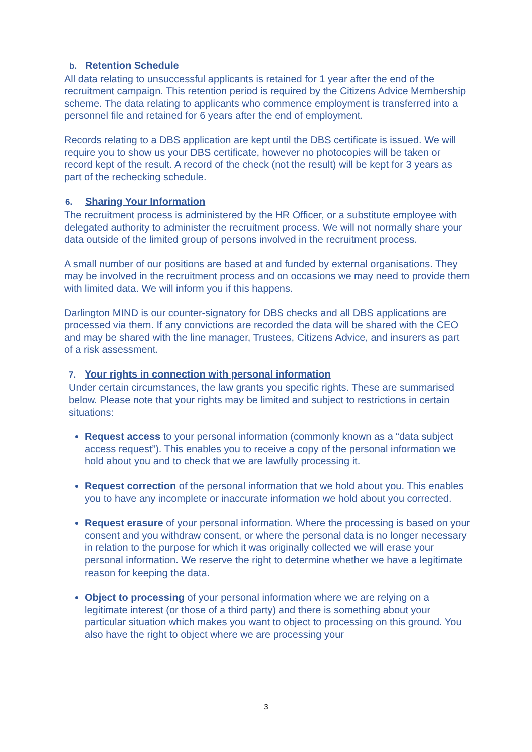b. Retention Schedule
All data relating to unsuccessful applicants is retained for 1 year after the end of the recruitment campaign. This retention period is required by the Citizens Advice Membership scheme. The data relating to applicants who commence employment is transferred into a personnel file and retained for 6 years after the end of employment.
Records relating to a DBS application are kept until the DBS certificate is issued. We will require you to show us your DBS certificate, however no photocopies will be taken or record kept of the result. A record of the check (not the result) will be kept for 3 years as part of the rechecking schedule.
6. Sharing Your Information
The recruitment process is administered by the HR Officer, or a substitute employee with delegated authority to administer the recruitment process. We will not normally share your data outside of the limited group of persons involved in the recruitment process.
A small number of our positions are based at and funded by external organisations. They may be involved in the recruitment process and on occasions we may need to provide them with limited data. We will inform you if this happens.
Darlington MIND is our counter-signatory for DBS checks and all DBS applications are processed via them. If any convictions are recorded the data will be shared with the CEO and may be shared with the line manager, Trustees, Citizens Advice, and insurers as part of a risk assessment.
7. Your rights in connection with personal information
Under certain circumstances, the law grants you specific rights. These are summarised below. Please note that your rights may be limited and subject to restrictions in certain situations:
Request access to your personal information (commonly known as a “data subject access request”). This enables you to receive a copy of the personal information we hold about you and to check that we are lawfully processing it.
Request correction of the personal information that we hold about you. This enables you to have any incomplete or inaccurate information we hold about you corrected.
Request erasure of your personal information. Where the processing is based on your consent and you withdraw consent, or where the personal data is no longer necessary in relation to the purpose for which it was originally collected we will erase your personal information. We reserve the right to determine whether we have a legitimate reason for keeping the data.
Object to processing of your personal information where we are relying on a legitimate interest (or those of a third party) and there is something about your particular situation which makes you want to object to processing on this ground. You also have the right to object where we are processing your
3